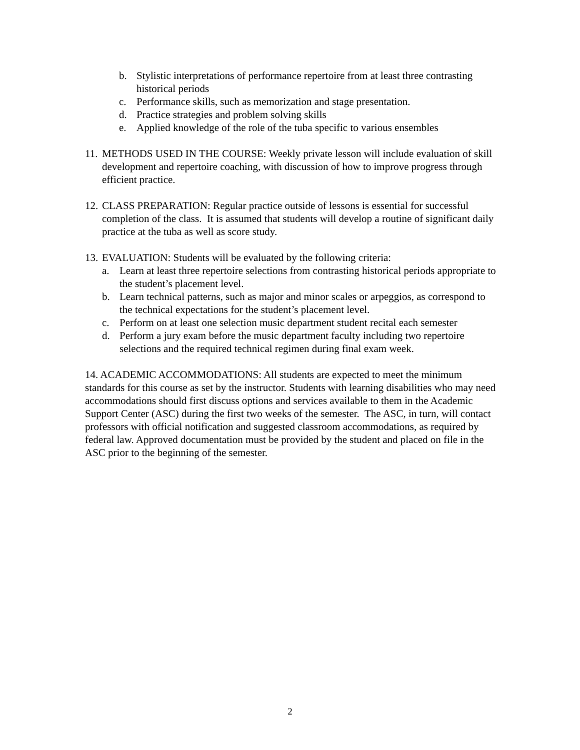b. Stylistic interpretations of performance repertoire from at least three contrasting historical periods
c. Performance skills, such as memorization and stage presentation.
d. Practice strategies and problem solving skills
e. Applied knowledge of the role of the tuba specific to various ensembles
11. METHODS USED IN THE COURSE: Weekly private lesson will include evaluation of skill development and repertoire coaching, with discussion of how to improve progress through efficient practice.
12. CLASS PREPARATION: Regular practice outside of lessons is essential for successful completion of the class. It is assumed that students will develop a routine of significant daily practice at the tuba as well as score study.
13. EVALUATION: Students will be evaluated by the following criteria:
a. Learn at least three repertoire selections from contrasting historical periods appropriate to the student’s placement level.
b. Learn technical patterns, such as major and minor scales or arpeggios, as correspond to the technical expectations for the student’s placement level.
c. Perform on at least one selection music department student recital each semester
d. Perform a jury exam before the music department faculty including two repertoire selections and the required technical regimen during final exam week.
14. ACADEMIC ACCOMMODATIONS: All students are expected to meet the minimum standards for this course as set by the instructor. Students with learning disabilities who may need accommodations should first discuss options and services available to them in the Academic Support Center (ASC) during the first two weeks of the semester. The ASC, in turn, will contact professors with official notification and suggested classroom accommodations, as required by federal law. Approved documentation must be provided by the student and placed on file in the ASC prior to the beginning of the semester.
2